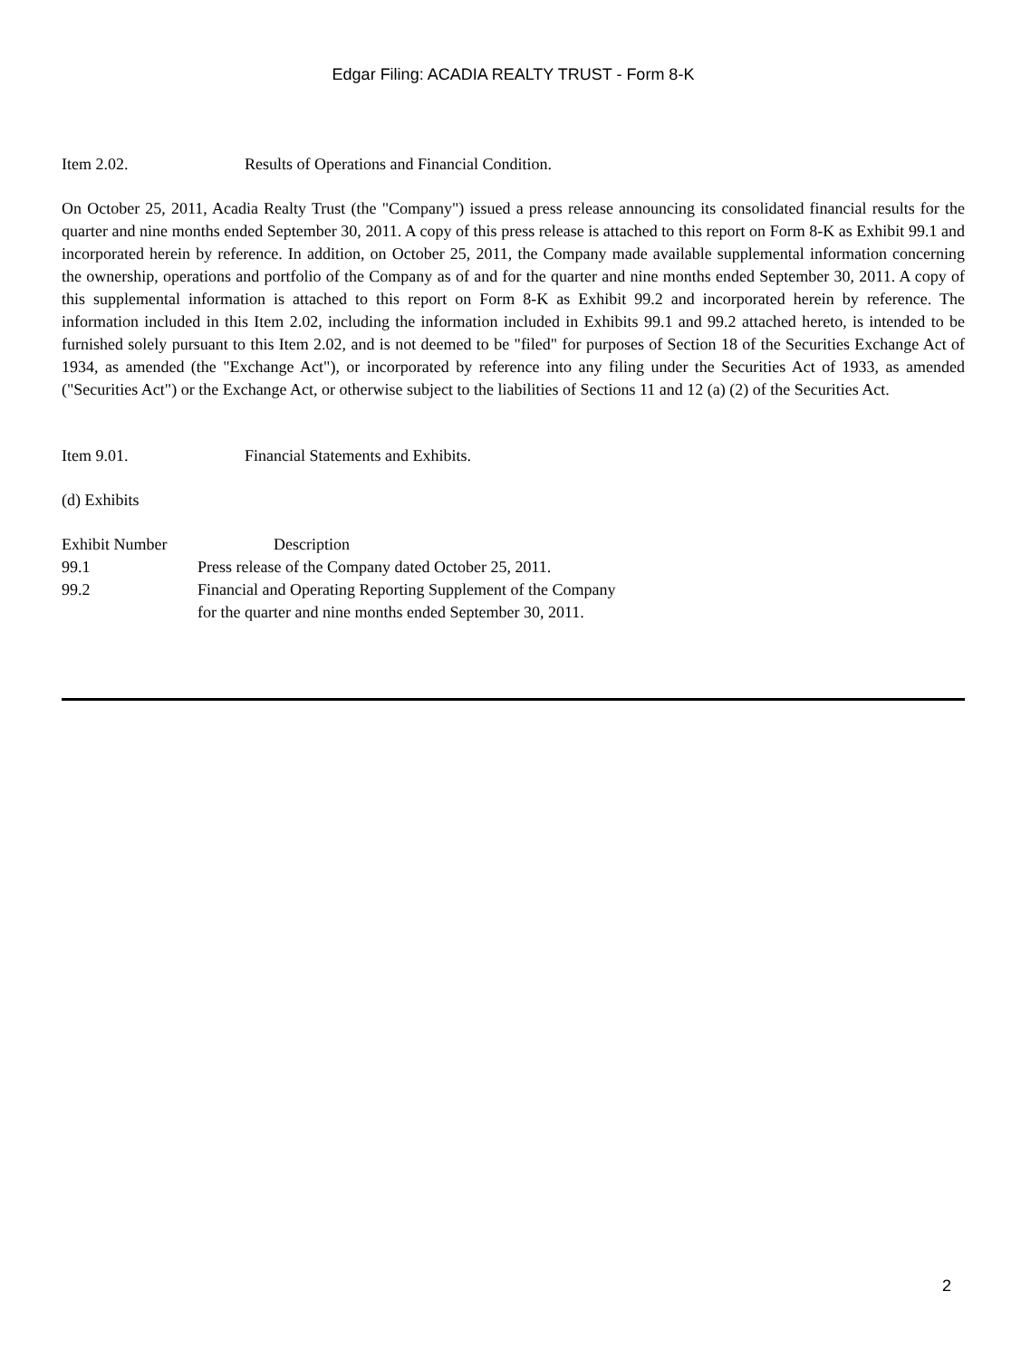Edgar Filing: ACADIA REALTY TRUST - Form 8-K
Item 2.02. Results of Operations and Financial Condition.
On October 25, 2011, Acadia Realty Trust (the "Company") issued a press release announcing its consolidated financial results for the quarter and nine months ended September 30, 2011. A copy of this press release is attached to this report on Form 8-K as Exhibit 99.1 and incorporated herein by reference. In addition, on October 25, 2011, the Company made available supplemental information concerning the ownership, operations and portfolio of the Company as of and for the quarter and nine months ended September 30, 2011. A copy of this supplemental information is attached to this report on Form 8-K as Exhibit 99.2 and incorporated herein by reference. The information included in this Item 2.02, including the information included in Exhibits 99.1 and 99.2 attached hereto, is intended to be furnished solely pursuant to this Item 2.02, and is not deemed to be "filed" for purposes of Section 18 of the Securities Exchange Act of 1934, as amended (the "Exchange Act"), or incorporated by reference into any filing under the Securities Act of 1933, as amended ("Securities Act") or the Exchange Act, or otherwise subject to the liabilities of Sections 11 and 12 (a) (2) of the Securities Act.
Item 9.01. Financial Statements and Exhibits.
(d) Exhibits
| Exhibit Number | Description |
| --- | --- |
| 99.1 | Press release of the Company dated October 25, 2011. |
| 99.2 | Financial and Operating Reporting Supplement of the Company for the quarter and nine months ended September 30, 2011. |
2